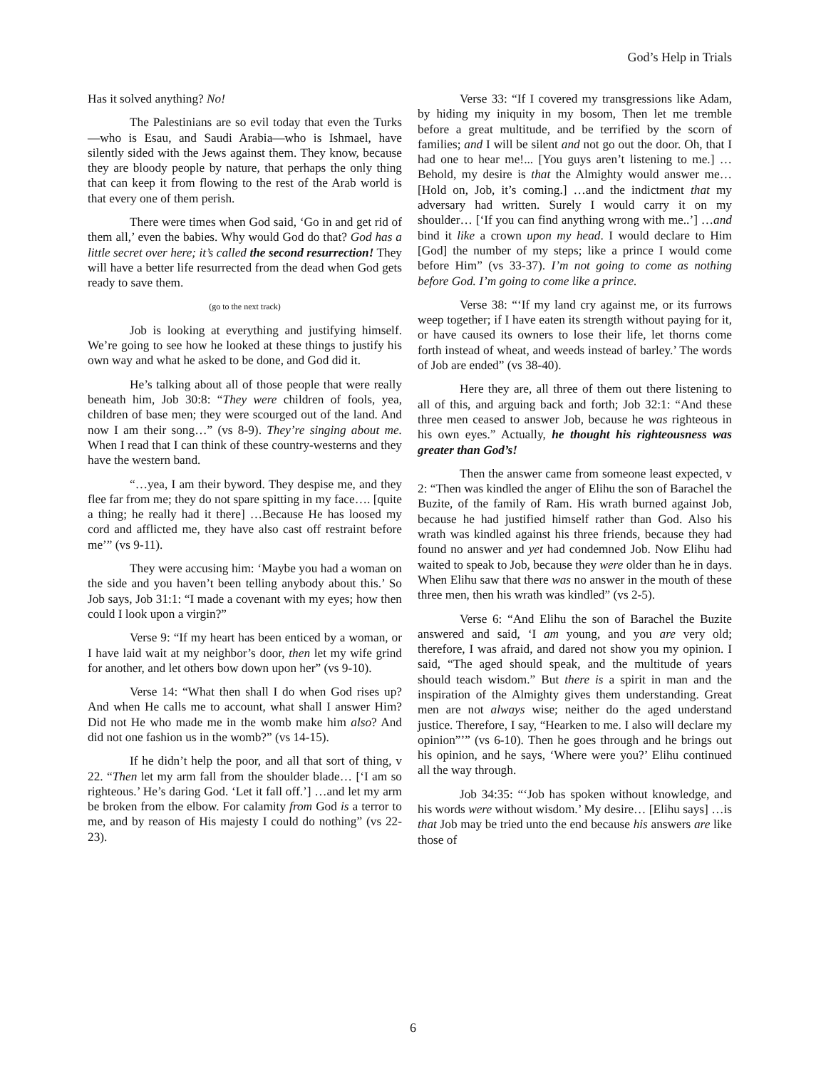God’s Help in Trials
Has it solved anything? No!
The Palestinians are so evil today that even the Turks—who is Esau, and Saudi Arabia—who is Ishmael, have silently sided with the Jews against them. They know, because they are bloody people by nature, that perhaps the only thing that can keep it from flowing to the rest of the Arab world is that every one of them perish.
There were times when God said, ‘Go in and get rid of them all,’ even the babies. Why would God do that? God has a little secret over here; it’s called the second resurrection! They will have a better life resurrected from the dead when God gets ready to save them.
(go to the next track)
Job is looking at everything and justifying himself. We’re going to see how he looked at these things to justify his own way and what he asked to be done, and God did it.
He’s talking about all of those people that were really beneath him, Job 30:8: “They were children of fools, yea, children of base men; they were scourged out of the land. And now I am their song…” (vs 8-9). They’re singing about me. When I read that I can think of these country-westerns and they have the western band.
“…yea, I am their byword. They despise me, and they flee far from me; they do not spare spitting in my face…. [quite a thing; he really had it there] …Because He has loosed my cord and afflicted me, they have also cast off restraint before me’” (vs 9-11).
They were accusing him: ‘Maybe you had a woman on the side and you haven’t been telling anybody about this.’ So Job says, Job 31:1: “I made a covenant with my eyes; how then could I look upon a virgin?”
Verse 9: “If my heart has been enticed by a woman, or I have laid wait at my neighbor’s door, then let my wife grind for another, and let others bow down upon her” (vs 9-10).
Verse 14: “What then shall I do when God rises up? And when He calls me to account, what shall I answer Him? Did not He who made me in the womb make him also? And did not one fashion us in the womb?” (vs 14-15).
If he didn’t help the poor, and all that sort of thing, v 22. “Then let my arm fall from the shoulder blade… [‘I am so righteous.’ He’s daring God. ‘Let it fall off.’] …and let my arm be broken from the elbow. For calamity from God is a terror to me, and by reason of His majesty I could do nothing” (vs 22-23).
Verse 33: “If I covered my transgressions like Adam, by hiding my iniquity in my bosom, Then let me tremble before a great multitude, and be terrified by the scorn of families; and I will be silent and not go out the door. Oh, that I had one to hear me!... [You guys aren’t listening to me.] …Behold, my desire is that the Almighty would answer me… [Hold on, Job, it’s coming.] …and the indictment that my adversary had written. Surely I would carry it on my shoulder… [‘If you can find anything wrong with me..’] …and bind it like a crown upon my head. I would declare to Him [God] the number of my steps; like a prince I would come before Him” (vs 33-37). I’m not going to come as nothing before God. I’m going to come like a prince.
Verse 38: “‘If my land cry against me, or its furrows weep together; if I have eaten its strength without paying for it, or have caused its owners to lose their life, let thorns come forth instead of wheat, and weeds instead of barley.’ The words of Job are ended” (vs 38-40).
Here they are, all three of them out there listening to all of this, and arguing back and forth; Job 32:1: “And these three men ceased to answer Job, because he was righteous in his own eyes.” Actually, he thought his righteousness was greater than God’s!
Then the answer came from someone least expected, v 2: “Then was kindled the anger of Elihu the son of Barachel the Buzite, of the family of Ram. His wrath burned against Job, because he had justified himself rather than God. Also his wrath was kindled against his three friends, because they had found no answer and yet had condemned Job. Now Elihu had waited to speak to Job, because they were older than he in days. When Elihu saw that there was no answer in the mouth of these three men, then his wrath was kindled” (vs 2-5).
Verse 6: “And Elihu the son of Barachel the Buzite answered and said, ‘I am young, and you are very old; therefore, I was afraid, and dared not show you my opinion. I said, “The aged should speak, and the multitude of years should teach wisdom.” But there is a spirit in man and the inspiration of the Almighty gives them understanding. Great men are not always wise; neither do the aged understand justice. Therefore, I say, “Hearken to me. I also will declare my opinion”’” (vs 6-10). Then he goes through and he brings out his opinion, and he says, ‘Where were you?’ Elihu continued all the way through.
Job 34:35: “‘Job has spoken without knowledge, and his words were without wisdom.’ My desire… [Elihu says] …is that Job may be tried unto the end because his answers are like those of
6